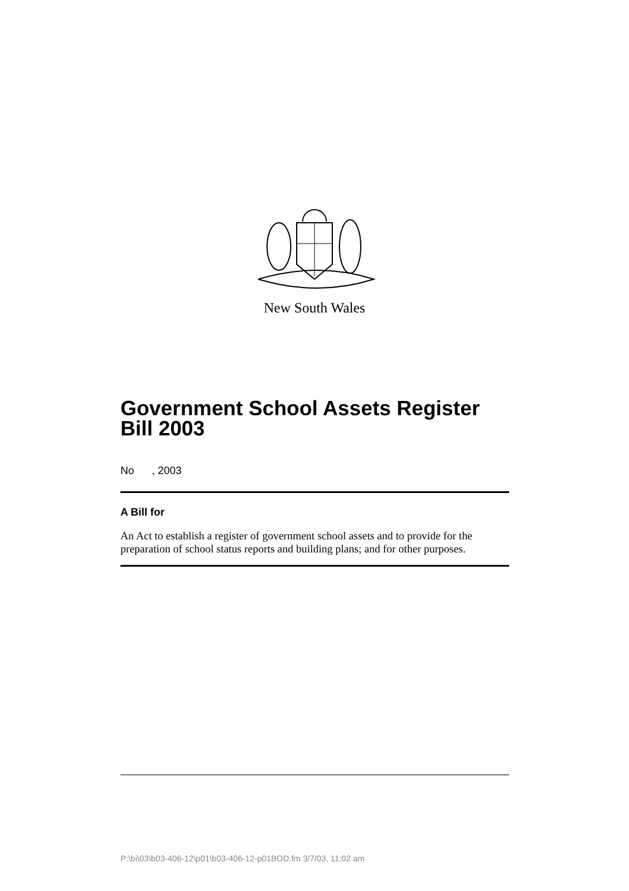New South Wales
Government School Assets Register Bill 2003
No , 2003
A Bill for
An Act to establish a register of government school assets and to provide for the preparation of school status reports and building plans; and for other purposes.
P:\bi\03\b03-406-12\p01\b03-406-12-p01BOD.fm 3/7/03, 11:02 am